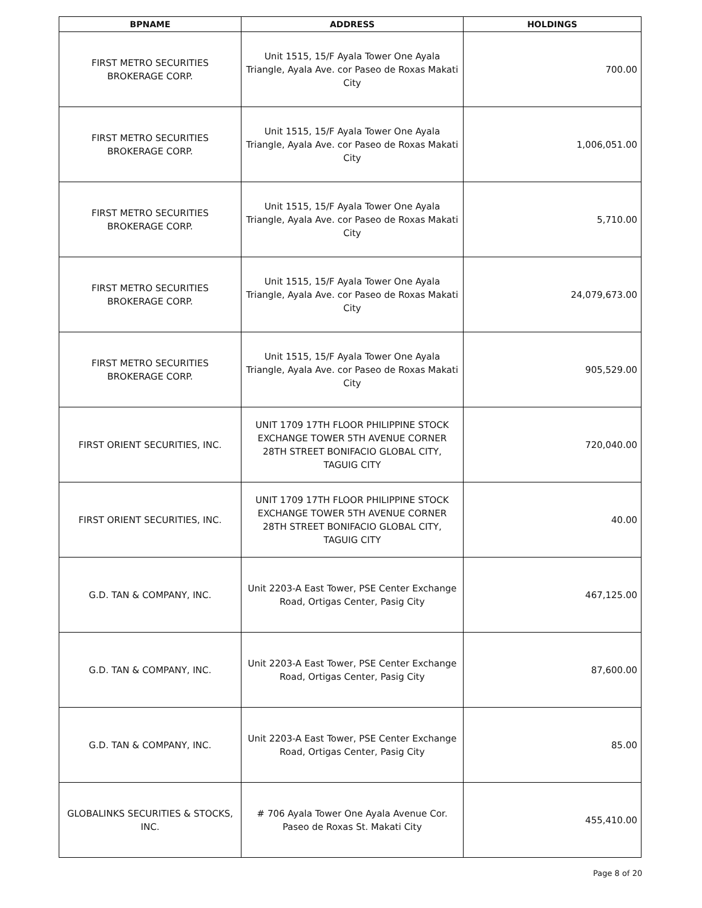| BPNAME | ADDRESS | HOLDINGS |
| --- | --- | --- |
| FIRST METRO SECURITIES BROKERAGE CORP. | Unit 1515, 15/F Ayala Tower One Ayala Triangle, Ayala Ave. cor Paseo de Roxas Makati City | 700.00 |
| FIRST METRO SECURITIES BROKERAGE CORP. | Unit 1515, 15/F Ayala Tower One Ayala Triangle, Ayala Ave. cor Paseo de Roxas Makati City | 1,006,051.00 |
| FIRST METRO SECURITIES BROKERAGE CORP. | Unit 1515, 15/F Ayala Tower One Ayala Triangle, Ayala Ave. cor Paseo de Roxas Makati City | 5,710.00 |
| FIRST METRO SECURITIES BROKERAGE CORP. | Unit 1515, 15/F Ayala Tower One Ayala Triangle, Ayala Ave. cor Paseo de Roxas Makati City | 24,079,673.00 |
| FIRST METRO SECURITIES BROKERAGE CORP. | Unit 1515, 15/F Ayala Tower One Ayala Triangle, Ayala Ave. cor Paseo de Roxas Makati City | 905,529.00 |
| FIRST ORIENT SECURITIES, INC. | UNIT 1709 17TH FLOOR PHILIPPINE STOCK EXCHANGE TOWER 5TH AVENUE CORNER 28TH STREET BONIFACIO GLOBAL CITY, TAGUIG CITY | 720,040.00 |
| FIRST ORIENT SECURITIES, INC. | UNIT 1709 17TH FLOOR PHILIPPINE STOCK EXCHANGE TOWER 5TH AVENUE CORNER 28TH STREET BONIFACIO GLOBAL CITY, TAGUIG CITY | 40.00 |
| G.D. TAN & COMPANY, INC. | Unit 2203-A East Tower, PSE Center Exchange Road, Ortigas Center, Pasig City | 467,125.00 |
| G.D. TAN & COMPANY, INC. | Unit 2203-A East Tower, PSE Center Exchange Road, Ortigas Center, Pasig City | 87,600.00 |
| G.D. TAN & COMPANY, INC. | Unit 2203-A East Tower, PSE Center Exchange Road, Ortigas Center, Pasig City | 85.00 |
| GLOBALINKS SECURITIES & STOCKS, INC. | # 706 Ayala Tower One Ayala Avenue Cor. Paseo de Roxas St. Makati City | 455,410.00 |
Page 8 of 20